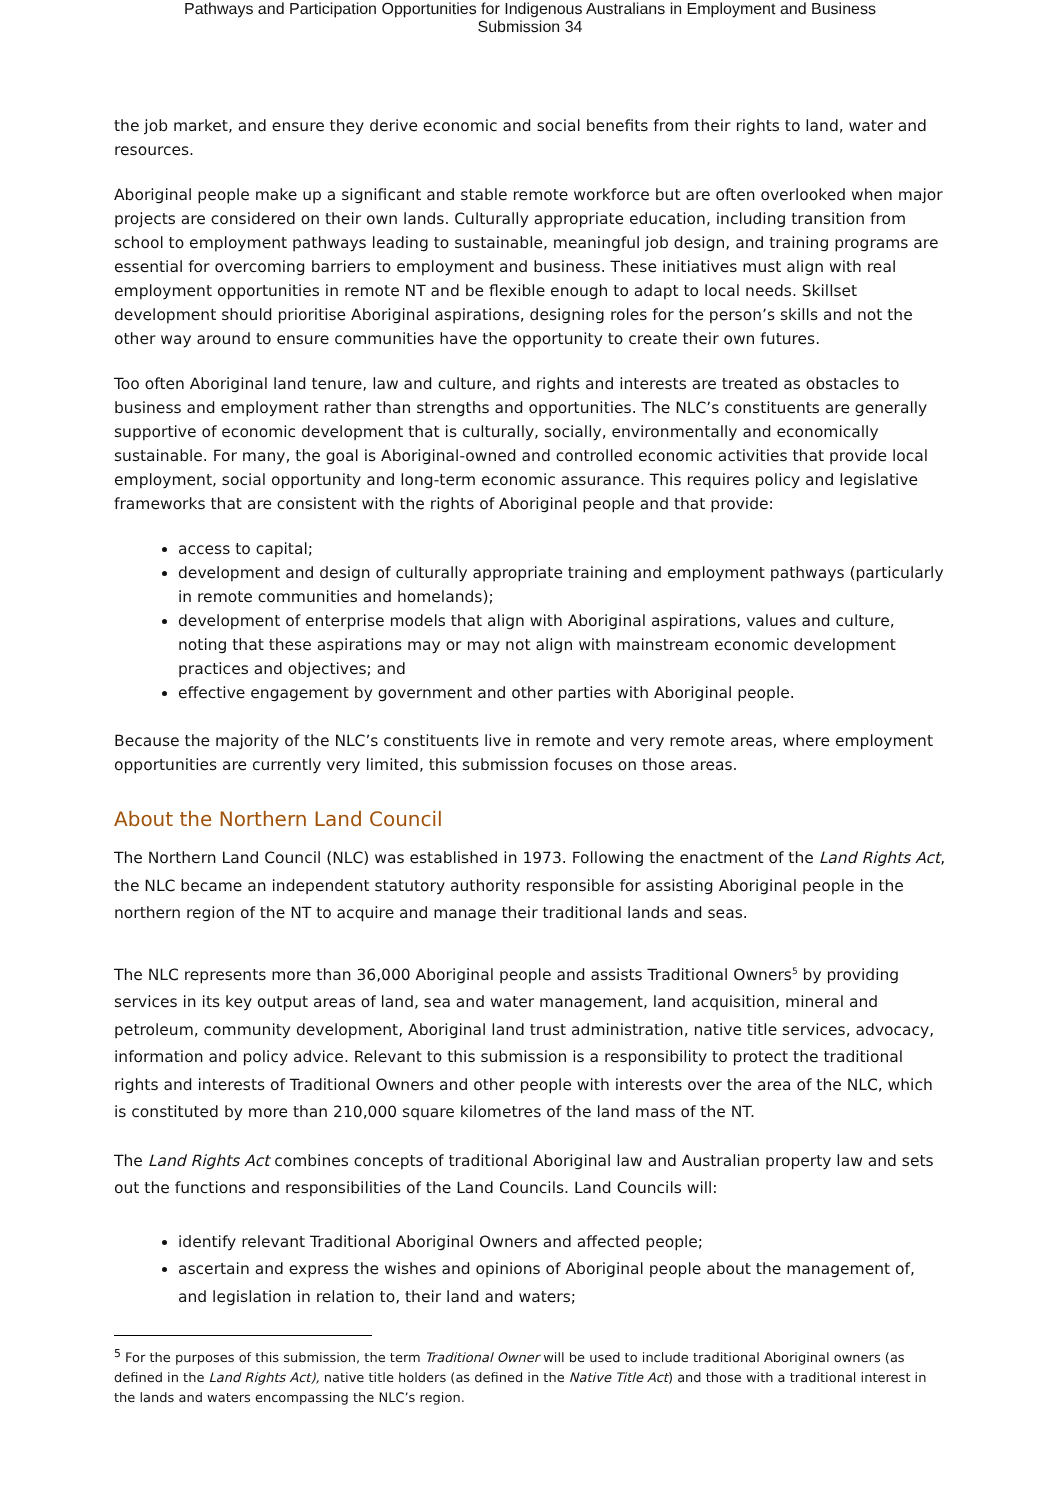Pathways and Participation Opportunities for Indigenous Australians in Employment and Business
Submission 34
the job market, and ensure they derive economic and social benefits from their rights to land, water and resources.
Aboriginal people make up a significant and stable remote workforce but are often overlooked when major projects are considered on their own lands. Culturally appropriate education, including transition from school to employment pathways leading to sustainable, meaningful job design, and training programs are essential for overcoming barriers to employment and business. These initiatives must align with real employment opportunities in remote NT and be flexible enough to adapt to local needs. Skillset development should prioritise Aboriginal aspirations, designing roles for the person’s skills and not the other way around to ensure communities have the opportunity to create their own futures.
Too often Aboriginal land tenure, law and culture, and rights and interests are treated as obstacles to business and employment rather than strengths and opportunities. The NLC’s constituents are generally supportive of economic development that is culturally, socially, environmentally and economically sustainable. For many, the goal is Aboriginal-owned and controlled economic activities that provide local employment, social opportunity and long-term economic assurance. This requires policy and legislative frameworks that are consistent with the rights of Aboriginal people and that provide:
access to capital;
development and design of culturally appropriate training and employment pathways (particularly in remote communities and homelands);
development of enterprise models that align with Aboriginal aspirations, values and culture, noting that these aspirations may or may not align with mainstream economic development practices and objectives; and
effective engagement by government and other parties with Aboriginal people.
Because the majority of the NLC’s constituents live in remote and very remote areas, where employment opportunities are currently very limited, this submission focuses on those areas.
About the Northern Land Council
The Northern Land Council (NLC) was established in 1973. Following the enactment of the Land Rights Act, the NLC became an independent statutory authority responsible for assisting Aboriginal people in the northern region of the NT to acquire and manage their traditional lands and seas.
The NLC represents more than 36,000 Aboriginal people and assists Traditional Owners<sup>5</sup> by providing services in its key output areas of land, sea and water management, land acquisition, mineral and petroleum, community development, Aboriginal land trust administration, native title services, advocacy, information and policy advice. Relevant to this submission is a responsibility to protect the traditional rights and interests of Traditional Owners and other people with interests over the area of the NLC, which is constituted by more than 210,000 square kilometres of the land mass of the NT.
The Land Rights Act combines concepts of traditional Aboriginal law and Australian property law and sets out the functions and responsibilities of the Land Councils. Land Councils will:
identify relevant Traditional Aboriginal Owners and affected people;
ascertain and express the wishes and opinions of Aboriginal people about the management of, and legislation in relation to, their land and waters;
<sup>5</sup> For the purposes of this submission, the term Traditional Owner will be used to include traditional Aboriginal owners (as defined in the Land Rights Act), native title holders (as defined in the Native Title Act) and those with a traditional interest in the lands and waters encompassing the NLC’s region.